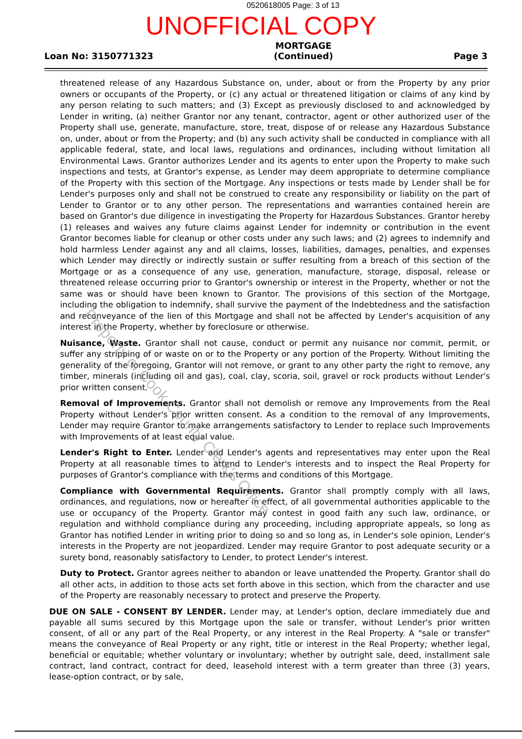0520618005 Page: 3 of 13
UNOFFICIAL COPY
Loan No: 3150771323
MORTGAGE
(Continued)
Page 3
threatened release of any Hazardous Substance on, under, about or from the Property by any prior owners or occupants of the Property, or (c) any actual or threatened litigation or claims of any kind by any person relating to such matters; and (3) Except as previously disclosed to and acknowledged by Lender in writing, (a) neither Grantor nor any tenant, contractor, agent or other authorized user of the Property shall use, generate, manufacture, store, treat, dispose of or release any Hazardous Substance on, under, about or from the Property; and (b) any such activity shall be conducted in compliance with all applicable federal, state, and local laws, regulations and ordinances, including without limitation all Environmental Laws. Grantor authorizes Lender and its agents to enter upon the Property to make such inspections and tests, at Grantor's expense, as Lender may deem appropriate to determine compliance of the Property with this section of the Mortgage. Any inspections or tests made by Lender shall be for Lender's purposes only and shall not be construed to create any responsibility or liability on the part of Lender to Grantor or to any other person. The representations and warranties contained herein are based on Grantor's due diligence in investigating the Property for Hazardous Substances. Grantor hereby (1) releases and waives any future claims against Lender for indemnity or contribution in the event Grantor becomes liable for cleanup or other costs under any such laws; and (2) agrees to indemnify and hold harmless Lender against any and all claims, losses, liabilities, damages, penalties, and expenses which Lender may directly or indirectly sustain or suffer resulting from a breach of this section of the Mortgage or as a consequence of any use, generation, manufacture, storage, disposal, release or threatened release occurring prior to Grantor's ownership or interest in the Property, whether or not the same was or should have been known to Grantor. The provisions of this section of the Mortgage, including the obligation to indemnify, shall survive the payment of the Indebtedness and the satisfaction and reconveyance of the lien of this Mortgage and shall not be affected by Lender's acquisition of any interest in the Property, whether by foreclosure or otherwise.
Nuisance, Waste. Grantor shall not cause, conduct or permit any nuisance nor commit, permit, or suffer any stripping of or waste on or to the Property or any portion of the Property. Without limiting the generality of the foregoing, Grantor will not remove, or grant to any other party the right to remove, any timber, minerals (including oil and gas), coal, clay, scoria, soil, gravel or rock products without Lender's prior written consent.
Removal of Improvements. Grantor shall not demolish or remove any Improvements from the Real Property without Lender's prior written consent. As a condition to the removal of any Improvements, Lender may require Grantor to make arrangements satisfactory to Lender to replace such Improvements with Improvements of at least equal value.
Lender's Right to Enter. Lender and Lender's agents and representatives may enter upon the Real Property at all reasonable times to attend to Lender's interests and to inspect the Real Property for purposes of Grantor's compliance with the terms and conditions of this Mortgage.
Compliance with Governmental Requirements. Grantor shall promptly comply with all laws, ordinances, and regulations, now or hereafter in effect, of all governmental authorities applicable to the use or occupancy of the Property. Grantor may contest in good faith any such law, ordinance, or regulation and withhold compliance during any proceeding, including appropriate appeals, so long as Grantor has notified Lender in writing prior to doing so and so long as, in Lender's sole opinion, Lender's interests in the Property are not jeopardized. Lender may require Grantor to post adequate security or a surety bond, reasonably satisfactory to Lender, to protect Lender's interest.
Duty to Protect. Grantor agrees neither to abandon or leave unattended the Property. Grantor shall do all other acts, in addition to those acts set forth above in this section, which from the character and use of the Property are reasonably necessary to protect and preserve the Property.
DUE ON SALE - CONSENT BY LENDER. Lender may, at Lender's option, declare immediately due and payable all sums secured by this Mortgage upon the sale or transfer, without Lender's prior written consent, of all or any part of the Real Property, or any interest in the Real Property. A "sale or transfer" means the conveyance of Real Property or any right, title or interest in the Real Property; whether legal, beneficial or equitable; whether voluntary or involuntary; whether by outright sale, deed, installment sale contract, land contract, contract for deed, leasehold interest with a term greater than three (3) years, lease-option contract, or by sale,
Property of Cook County Clerk's Office